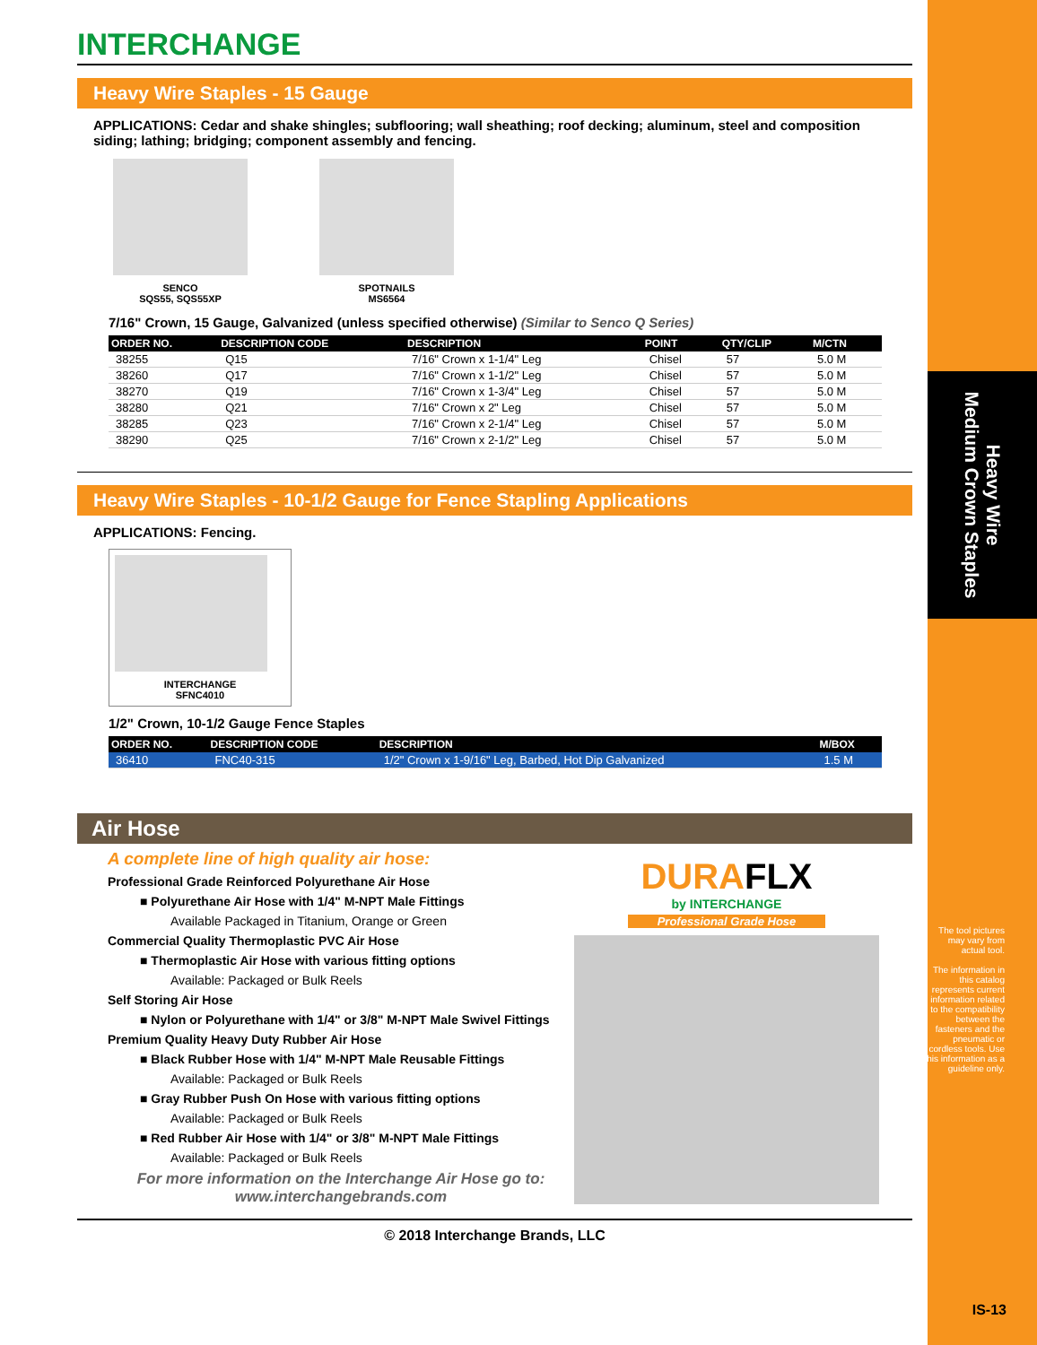Heavy Wire
Medium Crown Staples
The tool pictures may vary from actual tool.
The information in this catalog represents current information related to the compatibility between the fasteners and the pneumatic or cordless tools. Use this information as a guideline only.
IS-13
INTERCHANGE
Heavy Wire Staples - 15 Gauge
APPLICATIONS: Cedar and shake shingles; subflooring; wall sheathing; roof decking; aluminum, steel and composition siding; lathing; bridging; component assembly and fencing.
SENCO
SQS55, SQS55XP
SPOTNAILS
MS6564
7/16" Crown, 15 Gauge, Galvanized (unless specified otherwise) (Similar to Senco Q Series)
| ORDER NO. | DESCRIPTION CODE | DESCRIPTION | POINT | QTY/CLIP | M/CTN |
| --- | --- | --- | --- | --- | --- |
| 38255 | Q15 | 7/16" Crown x 1-1/4" Leg | Chisel | 57 | 5.0 M |
| 38260 | Q17 | 7/16" Crown x 1-1/2" Leg | Chisel | 57 | 5.0 M |
| 38270 | Q19 | 7/16" Crown x 1-3/4" Leg | Chisel | 57 | 5.0 M |
| 38280 | Q21 | 7/16" Crown x 2" Leg | Chisel | 57 | 5.0 M |
| 38285 | Q23 | 7/16" Crown x 2-1/4" Leg | Chisel | 57 | 5.0 M |
| 38290 | Q25 | 7/16" Crown x 2-1/2" Leg | Chisel | 57 | 5.0 M |
Heavy Wire Staples - 10-1/2 Gauge for Fence Stapling Applications
APPLICATIONS: Fencing.
INTERCHANGE
SFNC4010
1/2" Crown, 10-1/2 Gauge Fence Staples
| ORDER NO. | DESCRIPTION CODE | DESCRIPTION | M/BOX |
| --- | --- | --- | --- |
| 36410 | FNC40-315 | 1/2" Crown x 1-9/16" Leg, Barbed, Hot Dip Galvanized | 1.5 M |
Air Hose
A complete line of high quality air hose:
Professional Grade Reinforced Polyurethane Air Hose
■ Polyurethane Air Hose with 1/4" M-NPT Male Fittings
Available Packaged in Titanium, Orange or Green
Commercial Quality Thermoplastic PVC Air Hose
■ Thermoplastic Air Hose with various fitting options
Available: Packaged or Bulk Reels
Self Storing Air Hose
■ Nylon or Polyurethane with 1/4" or 3/8" M-NPT Male Swivel Fittings
Premium Quality Heavy Duty Rubber Air Hose
■ Black Rubber Hose with 1/4" M-NPT Male Reusable Fittings
Available: Packaged or Bulk Reels
■ Gray Rubber Push On Hose with various fitting options
Available: Packaged or Bulk Reels
■ Red Rubber Air Hose with 1/4" or 3/8" M-NPT Male Fittings
Available: Packaged or Bulk Reels
For more information on the Interchange Air Hose go to:
www.interchangebrands.com
DURAFLX
by INTERCHANGE
Professional Grade Hose
© 2018 Interchange Brands, LLC